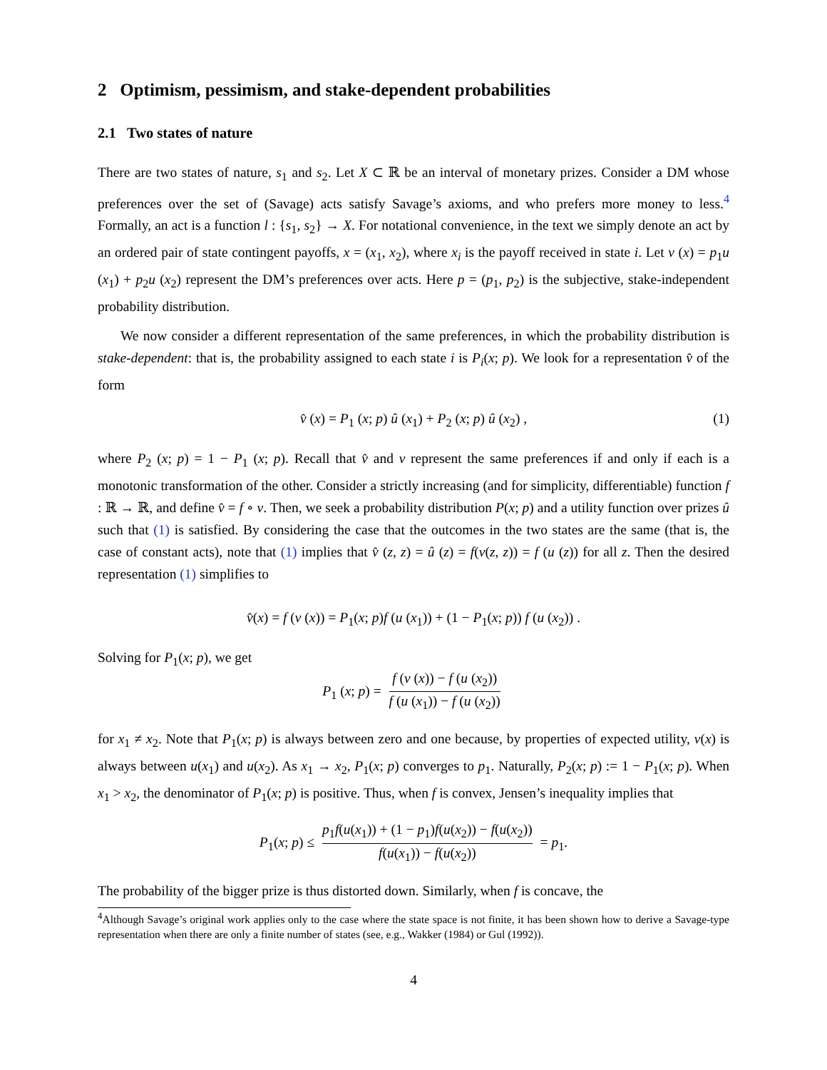2 Optimism, pessimism, and stake-dependent probabilities
2.1 Two states of nature
There are two states of nature, s<sub>1</sub> and s<sub>2</sub>. Let X ⊂ ℝ be an interval of monetary prizes. Consider a DM whose preferences over the set of (Savage) acts satisfy Savage’s axioms, and who prefers more money to less.<sup>4</sup> Formally, an act is a function l : {s<sub>1</sub>, s<sub>2</sub>} → X. For notational convenience, in the text we simply denote an act by an ordered pair of state contingent payoffs, x = (x<sub>1</sub>, x<sub>2</sub>), where x<sub>i</sub> is the payoff received in state i. Let v (x) = p<sub>1</sub>u (x<sub>1</sub>) + p<sub>2</sub>u (x<sub>2</sub>) represent the DM’s preferences over acts. Here p = (p<sub>1</sub>, p<sub>2</sub>) is the subjective, stake-independent probability distribution.
We now consider a different representation of the same preferences, in which the probability distribution is stake-dependent: that is, the probability assigned to each state i is P<sub>i</sub>(x; p). We look for a representation v̂ of the form
v̂ (x) = P<sub>1</sub> (x; p) û (x<sub>1</sub>) + P<sub>2</sub> (x; p) û (x<sub>2</sub>) , (1)
where P<sub>2</sub> (x; p) = 1 − P<sub>1</sub> (x; p). Recall that v̂ and v represent the same preferences if and only if each is a monotonic transformation of the other. Consider a strictly increasing (and for simplicity, differentiable) function f : ℝ → ℝ, and define v̂ = f ∘ v. Then, we seek a probability distribution P(x; p) and a utility function over prizes û such that (1) is satisfied. By considering the case that the outcomes in the two states are the same (that is, the case of constant acts), note that (1) implies that v̂ (z, z) = û (z) = f(v(z, z)) = f (u (z)) for all z. Then the desired representation (1) simplifies to
v̂(x) = f (v (x)) = P<sub>1</sub>(x; p)f (u (x<sub>1</sub>)) + (1 − P<sub>1</sub>(x; p)) f (u (x<sub>2</sub>)) .
Solving for P<sub>1</sub>(x; p), we get
P<sub>1</sub> (x; p) = f (v (x)) − f (u (x<sub>2</sub>)) f (u (x<sub>1</sub>)) − f (u (x<sub>2</sub>))
for x<sub>1</sub> ≠ x<sub>2</sub>. Note that P<sub>1</sub>(x; p) is always between zero and one because, by properties of expected utility, v(x) is always between u(x<sub>1</sub>) and u(x<sub>2</sub>). As x<sub>1</sub> → x<sub>2</sub>, P<sub>1</sub>(x; p) converges to p<sub>1</sub>. Naturally, P<sub>2</sub>(x; p) := 1 − P<sub>1</sub>(x; p). When x<sub>1</sub> > x<sub>2</sub>, the denominator of P<sub>1</sub>(x; p) is positive. Thus, when f is convex, Jensen’s inequality implies that
P<sub>1</sub>(x; p) ≤ p<sub>1</sub>f(u(x<sub>1</sub>)) + (1 − p<sub>1</sub>)f(u(x<sub>2</sub>)) − f(u(x<sub>2</sub>)) f(u(x<sub>1</sub>)) − f(u(x<sub>2</sub>)) = p<sub>1</sub>.
The probability of the bigger prize is thus distorted down. Similarly, when f is concave, the
<sup>4</sup> Although Savage’s original work applies only to the case where the state space is not finite, it has been shown how to derive a Savage-type representation when there are only a finite number of states (see, e.g., Wakker (1984) or Gul (1992)).
4